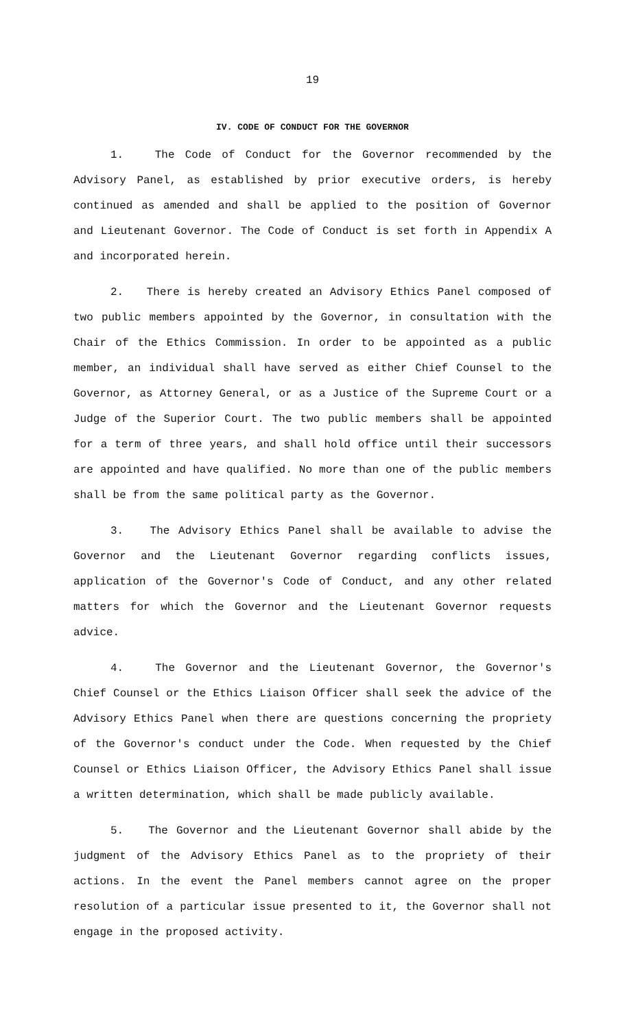19
IV. CODE OF CONDUCT FOR THE GOVERNOR
1. The Code of Conduct for the Governor recommended by the Advisory Panel, as established by prior executive orders, is hereby continued as amended and shall be applied to the position of Governor and Lieutenant Governor. The Code of Conduct is set forth in Appendix A and incorporated herein.
2. There is hereby created an Advisory Ethics Panel composed of two public members appointed by the Governor, in consultation with the Chair of the Ethics Commission. In order to be appointed as a public member, an individual shall have served as either Chief Counsel to the Governor, as Attorney General, or as a Justice of the Supreme Court or a Judge of the Superior Court. The two public members shall be appointed for a term of three years, and shall hold office until their successors are appointed and have qualified. No more than one of the public members shall be from the same political party as the Governor.
3. The Advisory Ethics Panel shall be available to advise the Governor and the Lieutenant Governor regarding conflicts issues, application of the Governor's Code of Conduct, and any other related matters for which the Governor and the Lieutenant Governor requests advice.
4. The Governor and the Lieutenant Governor, the Governor's Chief Counsel or the Ethics Liaison Officer shall seek the advice of the Advisory Ethics Panel when there are questions concerning the propriety of the Governor's conduct under the Code. When requested by the Chief Counsel or Ethics Liaison Officer, the Advisory Ethics Panel shall issue a written determination, which shall be made publicly available.
5. The Governor and the Lieutenant Governor shall abide by the judgment of the Advisory Ethics Panel as to the propriety of their actions. In the event the Panel members cannot agree on the proper resolution of a particular issue presented to it, the Governor shall not engage in the proposed activity.